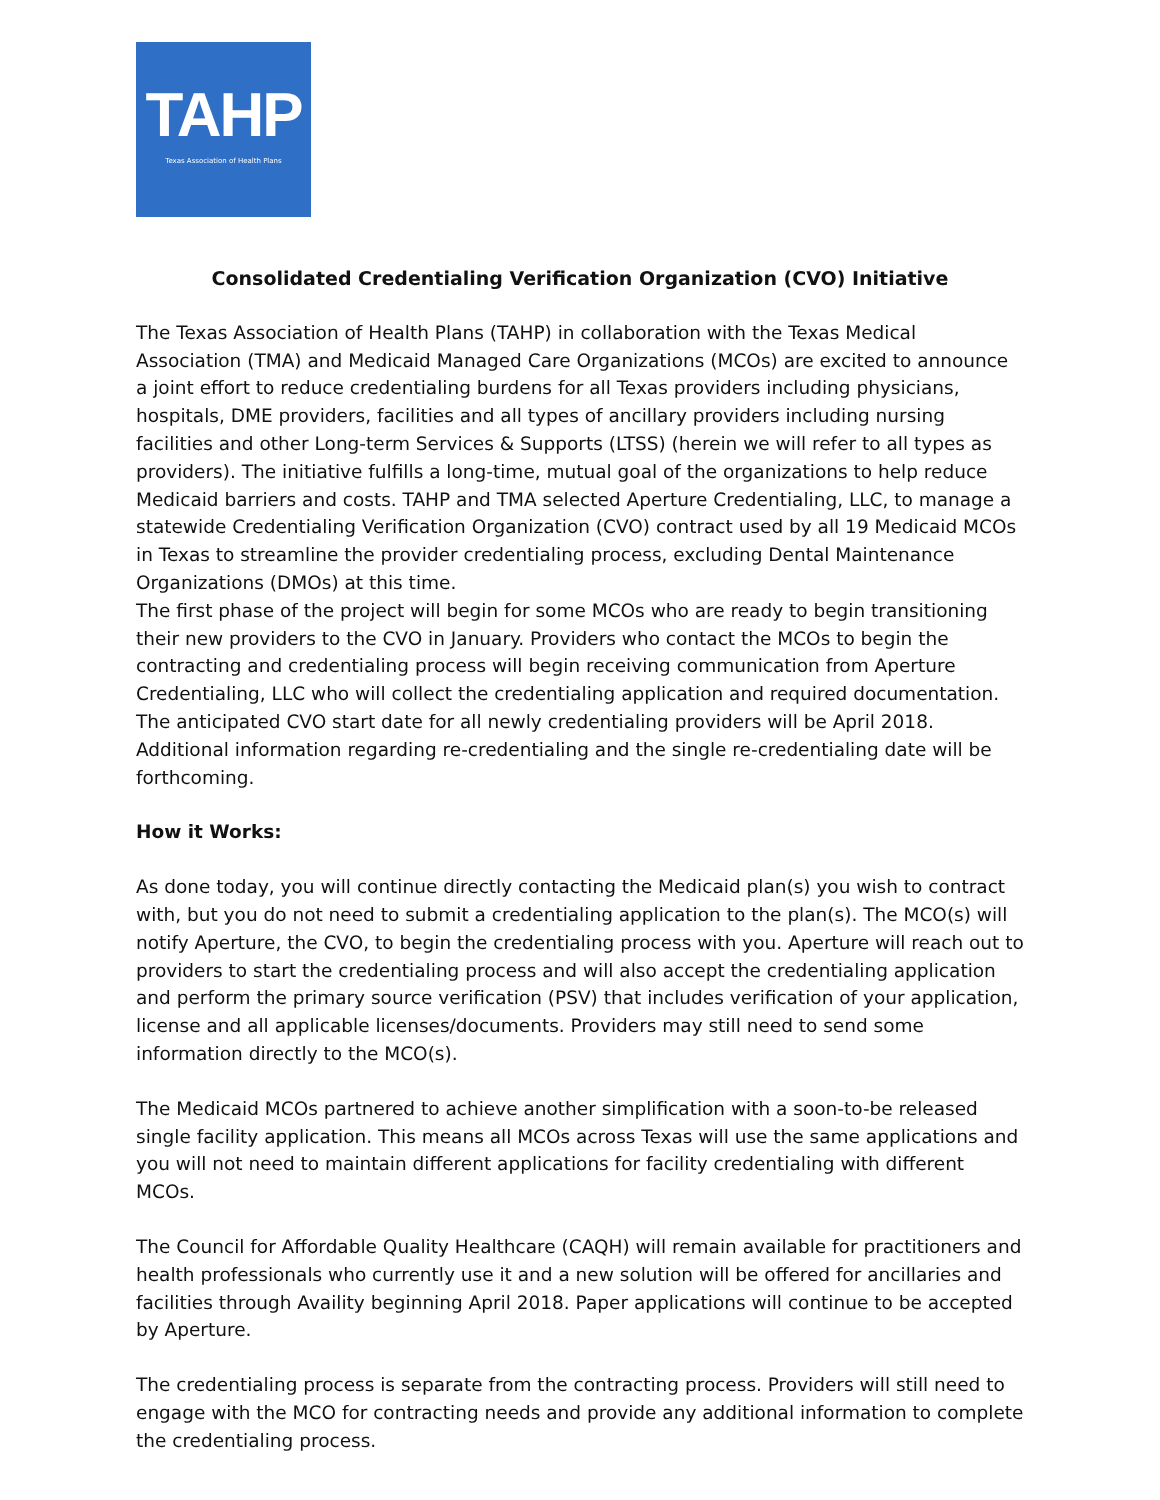TAHP
Texas Association of Health Plans
Consolidated Credentialing Verification Organization (CVO) Initiative
The Texas Association of Health Plans (TAHP) in collaboration with the Texas Medical Association (TMA) and Medicaid Managed Care Organizations (MCOs) are excited to announce a joint effort to reduce credentialing burdens for all Texas providers including physicians, hospitals, DME providers, facilities and all types of ancillary providers including nursing facilities and other Long-term Services & Supports (LTSS) (herein we will refer to all types as providers). The initiative fulfills a long-time, mutual goal of the organizations to help reduce Medicaid barriers and costs. TAHP and TMA selected Aperture Credentialing, LLC, to manage a statewide Credentialing Verification Organization (CVO) contract used by all 19 Medicaid MCOs in Texas to streamline the provider credentialing process, excluding Dental Maintenance Organizations (DMOs) at this time.
The first phase of the project will begin for some MCOs who are ready to begin transitioning their new providers to the CVO in January. Providers who contact the MCOs to begin the contracting and credentialing process will begin receiving communication from Aperture Credentialing, LLC who will collect the credentialing application and required documentation. The anticipated CVO start date for all newly credentialing providers will be April 2018. Additional information regarding re-credentialing and the single re-credentialing date will be forthcoming.
How it Works:
As done today, you will continue directly contacting the Medicaid plan(s) you wish to contract with, but you do not need to submit a credentialing application to the plan(s). The MCO(s) will notify Aperture, the CVO, to begin the credentialing process with you. Aperture will reach out to providers to start the credentialing process and will also accept the credentialing application and perform the primary source verification (PSV) that includes verification of your application, license and all applicable licenses/documents. Providers may still need to send some information directly to the MCO(s).
The Medicaid MCOs partnered to achieve another simplification with a soon-to-be released single facility application. This means all MCOs across Texas will use the same applications and you will not need to maintain different applications for facility credentialing with different MCOs.
The Council for Affordable Quality Healthcare (CAQH) will remain available for practitioners and health professionals who currently use it and a new solution will be offered for ancillaries and facilities through Availity beginning April 2018. Paper applications will continue to be accepted by Aperture.
The credentialing process is separate from the contracting process. Providers will still need to engage with the MCO for contracting needs and provide any additional information to complete the credentialing process.